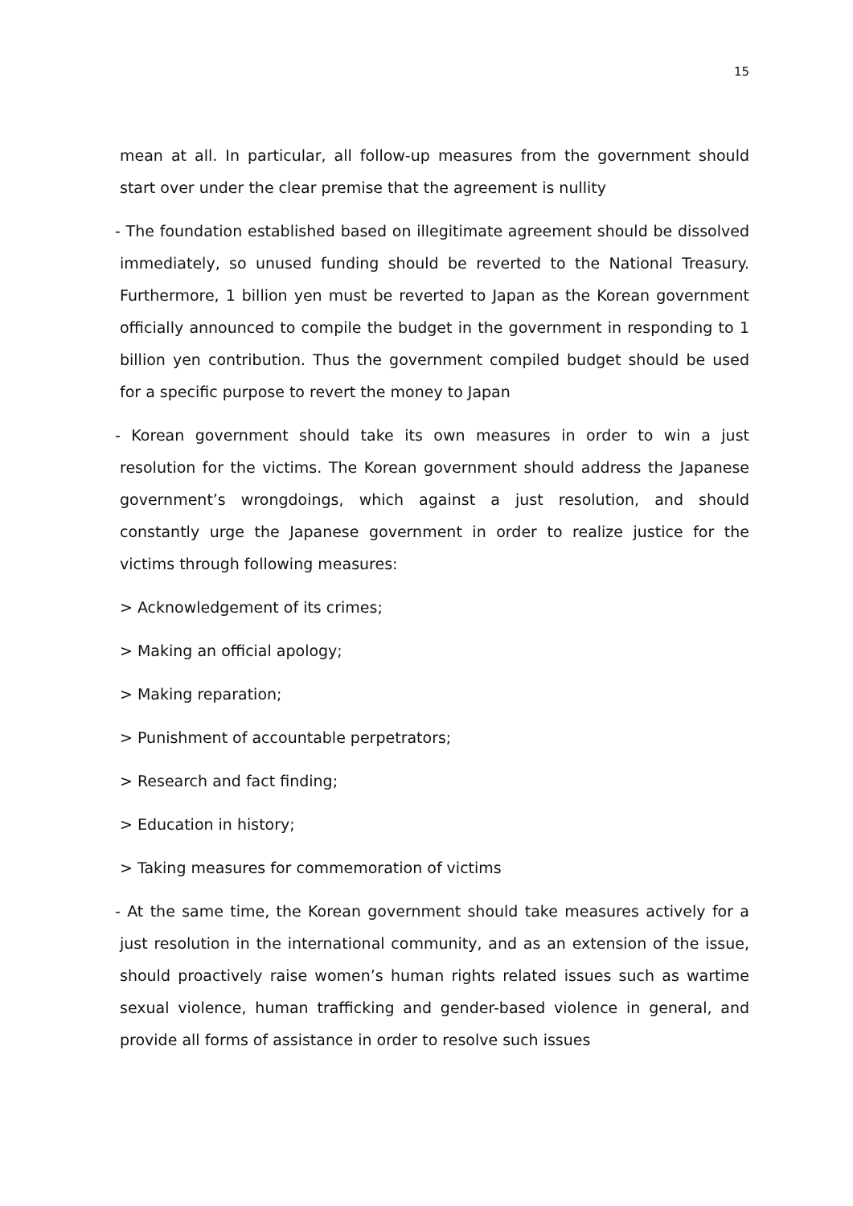15
mean at all. In particular, all follow-up measures from the government should start over under the clear premise that the agreement is nullity
- The foundation established based on illegitimate agreement should be dissolved immediately, so unused funding should be reverted to the National Treasury. Furthermore, 1 billion yen must be reverted to Japan as the Korean government officially announced to compile the budget in the government in responding to 1 billion yen contribution. Thus the government compiled budget should be used for a specific purpose to revert the money to Japan
- Korean government should take its own measures in order to win a just resolution for the victims. The Korean government should address the Japanese government’s wrongdoings, which against a just resolution, and should constantly urge the Japanese government in order to realize justice for the victims through following measures:
> Acknowledgement of its crimes;
> Making an official apology;
> Making reparation;
> Punishment of accountable perpetrators;
> Research and fact finding;
> Education in history;
> Taking measures for commemoration of victims
- At the same time, the Korean government should take measures actively for a just resolution in the international community, and as an extension of the issue, should proactively raise women’s human rights related issues such as wartime sexual violence, human trafficking and gender-based violence in general, and provide all forms of assistance in order to resolve such issues